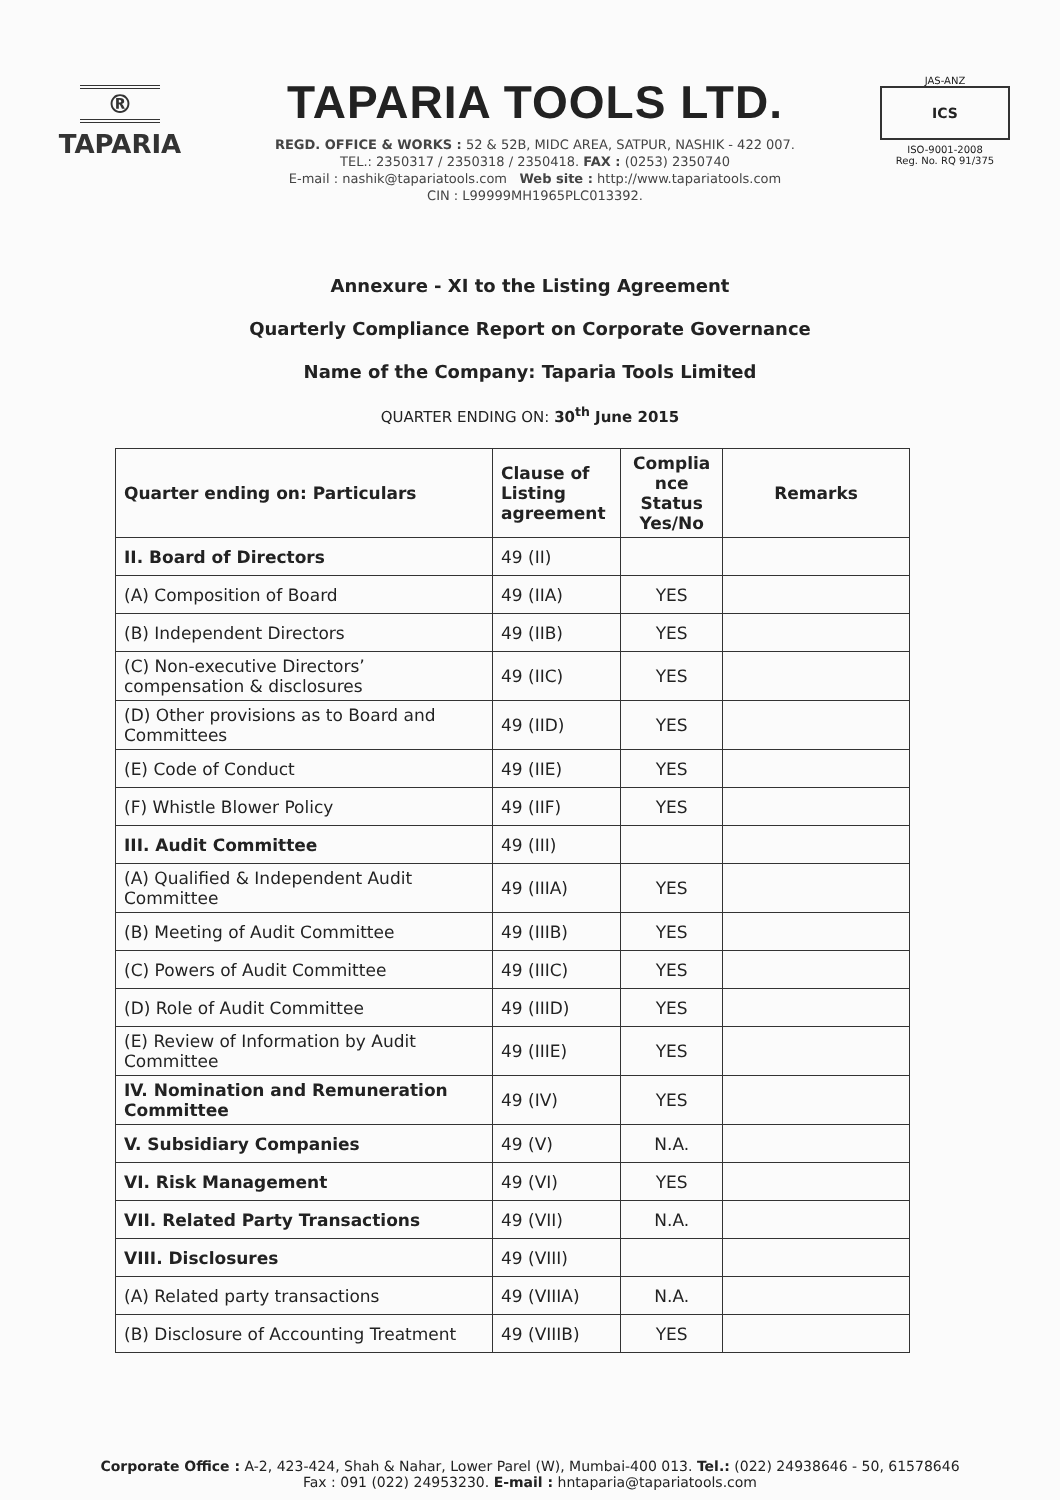®
TAPARIA
TAPARIA TOOLS LTD.
REGD. OFFICE & WORKS : 52 & 52B, MIDC AREA, SATPUR, NASHIK - 422 007.
TEL.: 2350317 / 2350318 / 2350418. FAX : (0253) 2350740
E-mail : nashik@tapariatools.com Web site : http://www.tapariatools.com
CIN : L99999MH1965PLC013392.
JAS-ANZ
ICS
ISO-9001-2008
Reg. No. RQ 91/375
Annexure - XI to the Listing Agreement
Quarterly Compliance Report on Corporate Governance
Name of the Company: Taparia Tools Limited
QUARTER ENDING ON: 30<sup>th</sup> June 2015
| Quarter ending on: Particulars | Clause of Listing agreement | Complia nce Status Yes/No | Remarks |
| --- | --- | --- | --- |
| II. Board of Directors | 49 (II) | | |
| (A) Composition of Board | 49 (IIA) | YES | |
| (B) Independent Directors | 49 (IIB) | YES | |
| (C) Non-executive Directors’ compensation & disclosures | 49 (IIC) | YES | |
| (D) Other provisions as to Board and Committees | 49 (IID) | YES | |
| (E) Code of Conduct | 49 (IIE) | YES | |
| (F) Whistle Blower Policy | 49 (IIF) | YES | |
| III. Audit Committee | 49 (III) | | |
| (A) Qualified & Independent Audit Committee | 49 (IIIA) | YES | |
| (B) Meeting of Audit Committee | 49 (IIIB) | YES | |
| (C) Powers of Audit Committee | 49 (IIIC) | YES | |
| (D) Role of Audit Committee | 49 (IIID) | YES | |
| (E) Review of Information by Audit Committee | 49 (IIIE) | YES | |
| IV. Nomination and Remuneration Committee | 49 (IV) | YES | |
| V. Subsidiary Companies | 49 (V) | N.A. | |
| VI. Risk Management | 49 (VI) | YES | |
| VII. Related Party Transactions | 49 (VII) | N.A. | |
| VIII. Disclosures | 49 (VIII) | | |
| (A) Related party transactions | 49 (VIIIA) | N.A. | |
| (B) Disclosure of Accounting Treatment | 49 (VIIIB) | YES | |
Corporate Office : A-2, 423-424, Shah & Nahar, Lower Parel (W), Mumbai-400 013. Tel.: (022) 24938646 - 50, 61578646
Fax : 091 (022) 24953230. E-mail : hntaparia@tapariatools.com